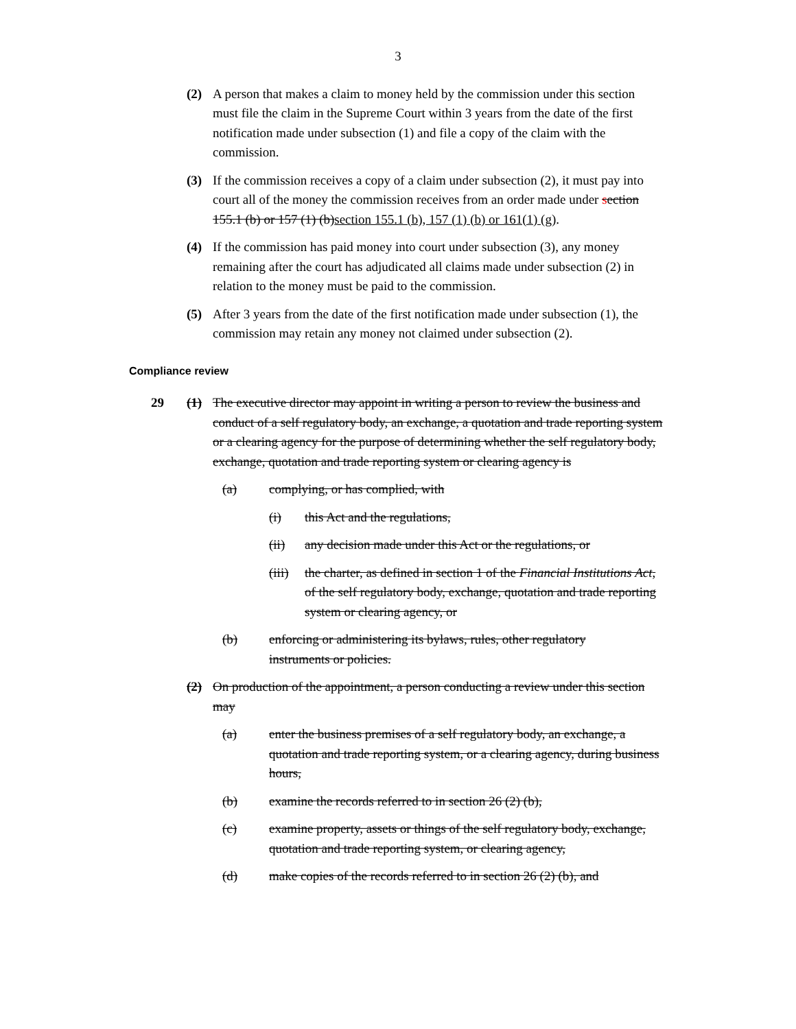3
(2) A person that makes a claim to money held by the commission under this section must file the claim in the Supreme Court within 3 years from the date of the first notification made under subsection (1) and file a copy of the claim with the commission.
(3) If the commission receives a copy of a claim under subsection (2), it must pay into court all of the money the commission receives from an order made under section 155.1 (b) or 157 (1) (b)section 155.1 (b), 157 (1) (b) or 161(1) (g).
(4) If the commission has paid money into court under subsection (3), any money remaining after the court has adjudicated all claims made under subsection (2) in relation to the money must be paid to the commission.
(5) After 3 years from the date of the first notification made under subsection (1), the commission may retain any money not claimed under subsection (2).
Compliance review
29 (1) The executive director may appoint in writing a person to review the business and conduct of a self regulatory body, an exchange, a quotation and trade reporting system or a clearing agency for the purpose of determining whether the self regulatory body, exchange, quotation and trade reporting system or clearing agency is
(a) complying, or has complied, with
(i) this Act and the regulations,
(ii) any decision made under this Act or the regulations, or
(iii) the charter, as defined in section 1 of the Financial Institutions Act, of the self regulatory body, exchange, quotation and trade reporting system or clearing agency, or
(b) enforcing or administering its bylaws, rules, other regulatory instruments or policies.
(2) On production of the appointment, a person conducting a review under this section may
(a) enter the business premises of a self regulatory body, an exchange, a quotation and trade reporting system, or a clearing agency, during business hours,
(b) examine the records referred to in section 26 (2) (b),
(c) examine property, assets or things of the self regulatory body, exchange, quotation and trade reporting system, or clearing agency,
(d) make copies of the records referred to in section 26 (2) (b), and